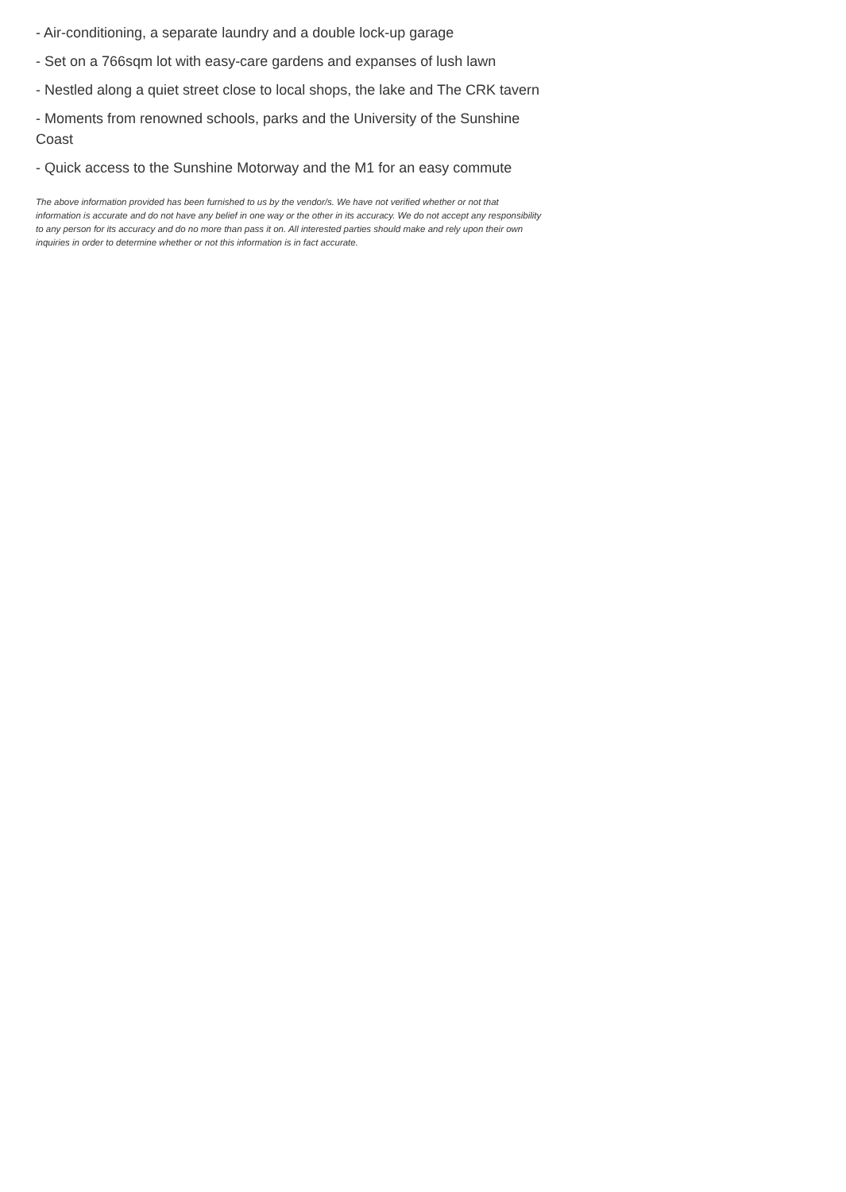- Air-conditioning, a separate laundry and a double lock-up garage
- Set on a 766sqm lot with easy-care gardens and expanses of lush lawn
- Nestled along a quiet street close to local shops, the lake and The CRK tavern
- Moments from renowned schools, parks and the University of the Sunshine Coast
- Quick access to the Sunshine Motorway and the M1 for an easy commute
The above information provided has been furnished to us by the vendor/s. We have not verified whether or not that information is accurate and do not have any belief in one way or the other in its accuracy. We do not accept any responsibility to any person for its accuracy and do no more than pass it on. All interested parties should make and rely upon their own inquiries in order to determine whether or not this information is in fact accurate.